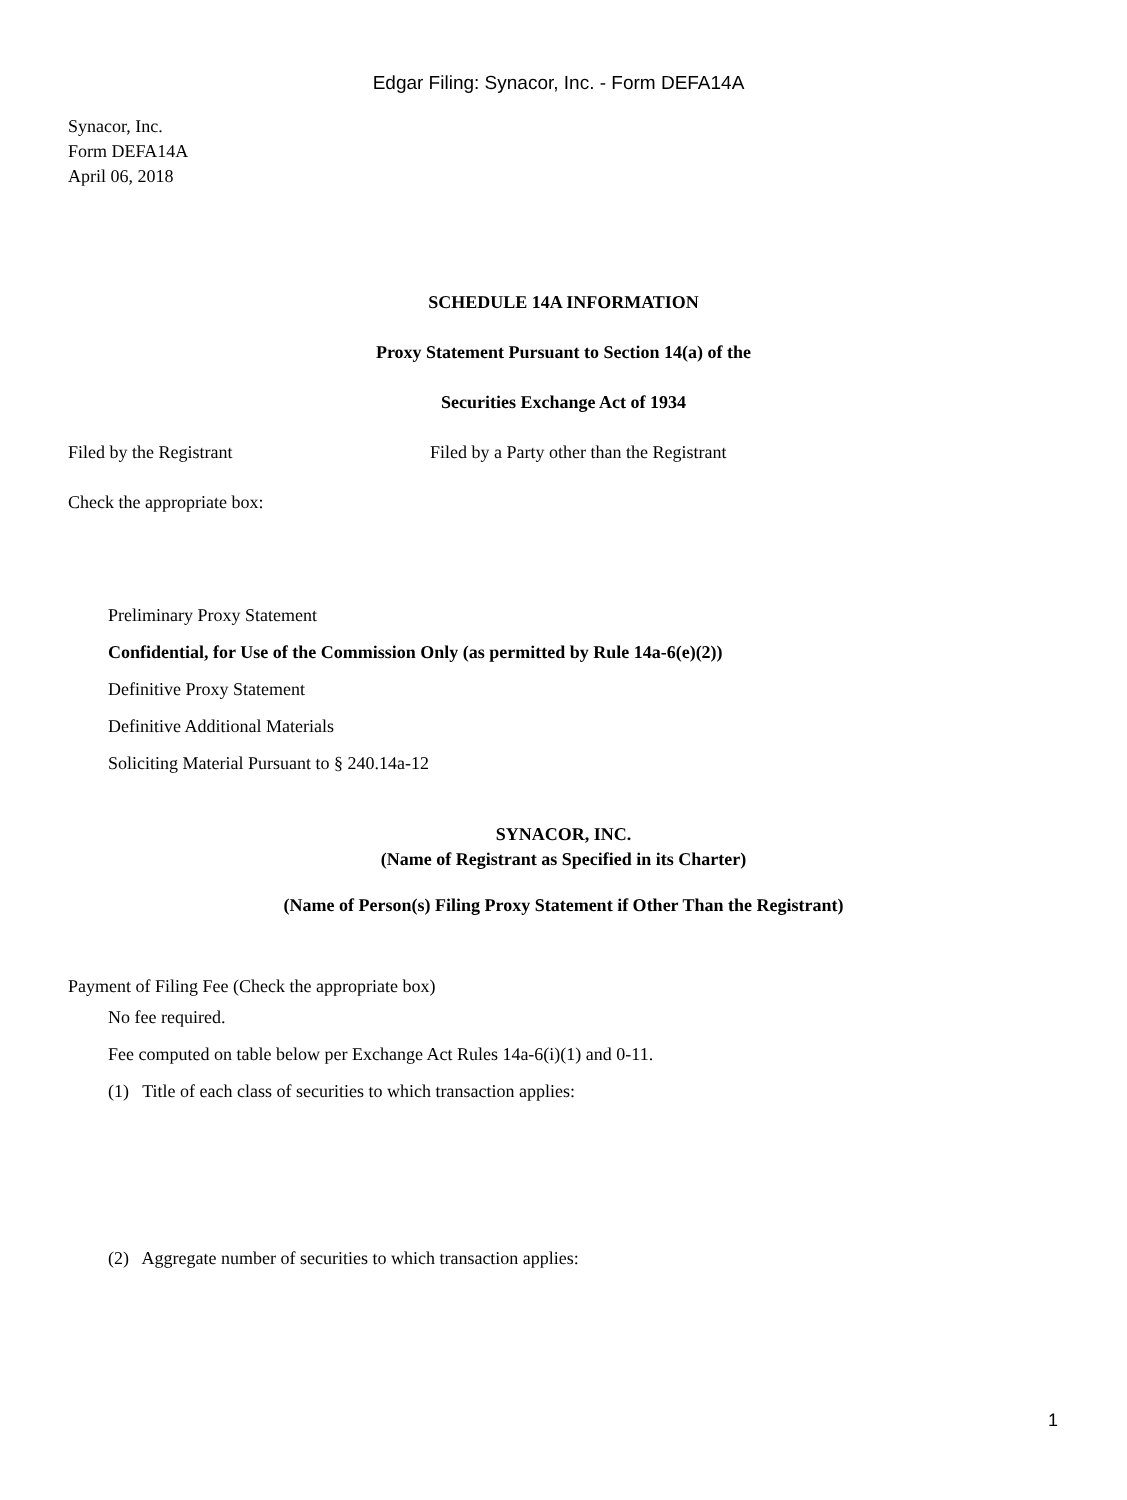Edgar Filing: Synacor, Inc. - Form DEFA14A
Synacor, Inc.
Form DEFA14A
April 06, 2018
SCHEDULE 14A INFORMATION
Proxy Statement Pursuant to Section 14(a) of the
Securities Exchange Act of 1934
Filed by the Registrant Filed by a Party other than the Registrant
Check the appropriate box:
Preliminary Proxy Statement
Confidential, for Use of the Commission Only (as permitted by Rule 14a-6(e)(2))
Definitive Proxy Statement
Definitive Additional Materials
Soliciting Material Pursuant to § 240.14a-12
SYNACOR, INC.
(Name of Registrant as Specified in its Charter)
(Name of Person(s) Filing Proxy Statement if Other Than the Registrant)
Payment of Filing Fee (Check the appropriate box)
No fee required.
Fee computed on table below per Exchange Act Rules 14a-6(i)(1) and 0-11.
(1) Title of each class of securities to which transaction applies:
(2) Aggregate number of securities to which transaction applies:
1